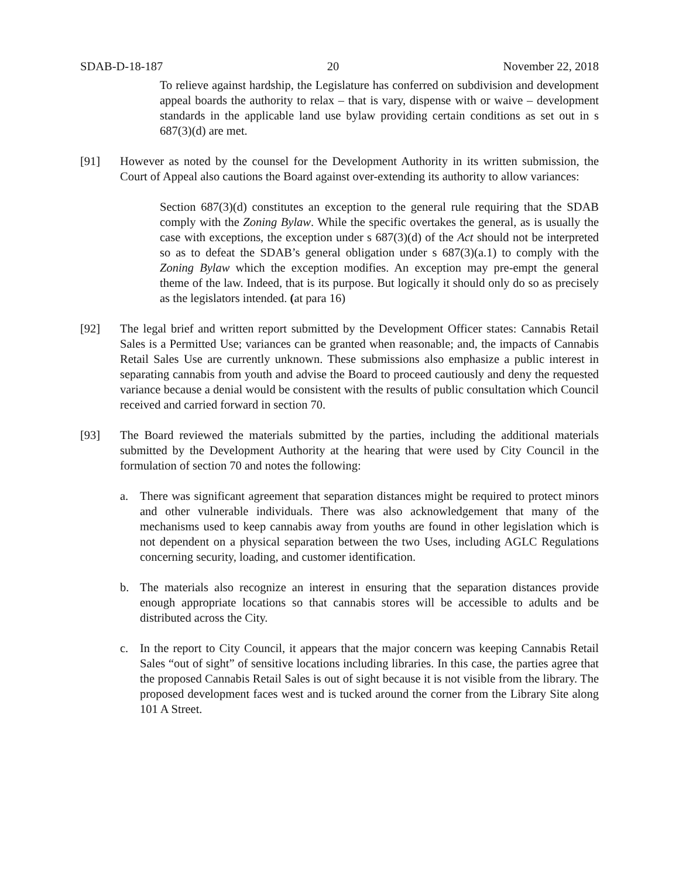SDAB-D-18-187 20 November 22, 2018
To relieve against hardship, the Legislature has conferred on subdivision and development appeal boards the authority to relax – that is vary, dispense with or waive – development standards in the applicable land use bylaw providing certain conditions as set out in s 687(3)(d) are met.
[91] However as noted by the counsel for the Development Authority in its written submission, the Court of Appeal also cautions the Board against over-extending its authority to allow variances:
Section 687(3)(d) constitutes an exception to the general rule requiring that the SDAB comply with the Zoning Bylaw. While the specific overtakes the general, as is usually the case with exceptions, the exception under s 687(3)(d) of the Act should not be interpreted so as to defeat the SDAB’s general obligation under s 687(3)(a.1) to comply with the Zoning Bylaw which the exception modifies. An exception may pre-empt the general theme of the law. Indeed, that is its purpose. But logically it should only do so as precisely as the legislators intended. (at para 16)
[92] The legal brief and written report submitted by the Development Officer states: Cannabis Retail Sales is a Permitted Use; variances can be granted when reasonable; and, the impacts of Cannabis Retail Sales Use are currently unknown. These submissions also emphasize a public interest in separating cannabis from youth and advise the Board to proceed cautiously and deny the requested variance because a denial would be consistent with the results of public consultation which Council received and carried forward in section 70.
[93] The Board reviewed the materials submitted by the parties, including the additional materials submitted by the Development Authority at the hearing that were used by City Council in the formulation of section 70 and notes the following:
a. There was significant agreement that separation distances might be required to protect minors and other vulnerable individuals. There was also acknowledgement that many of the mechanisms used to keep cannabis away from youths are found in other legislation which is not dependent on a physical separation between the two Uses, including AGLC Regulations concerning security, loading, and customer identification.
b. The materials also recognize an interest in ensuring that the separation distances provide enough appropriate locations so that cannabis stores will be accessible to adults and be distributed across the City.
c. In the report to City Council, it appears that the major concern was keeping Cannabis Retail Sales “out of sight” of sensitive locations including libraries. In this case, the parties agree that the proposed Cannabis Retail Sales is out of sight because it is not visible from the library. The proposed development faces west and is tucked around the corner from the Library Site along 101 A Street.